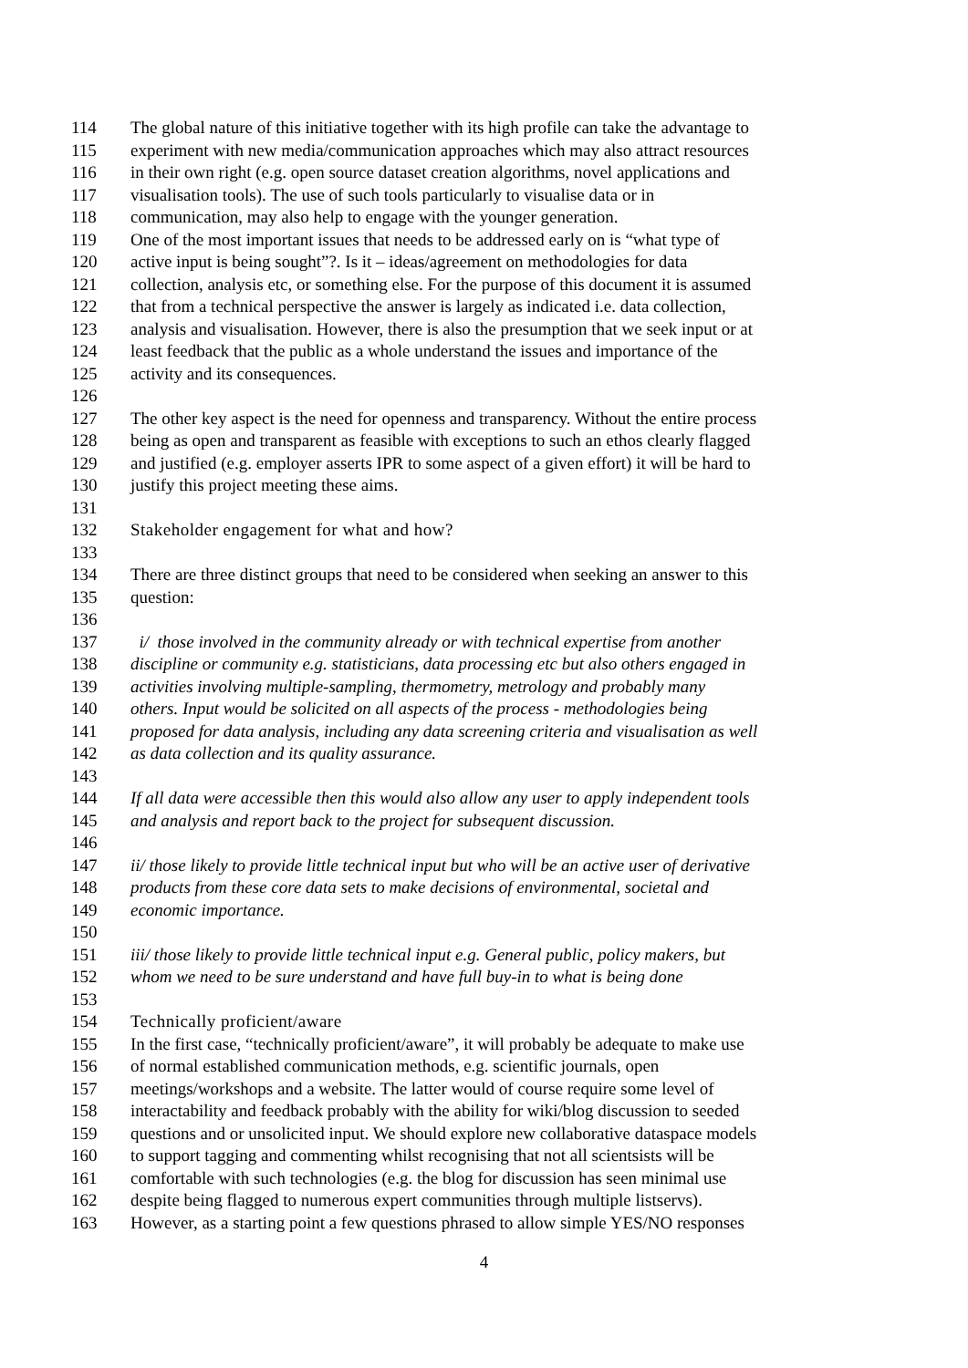114 The global nature of this initiative together with its high profile can take the advantage to
115 experiment with new media/communication approaches which may also attract resources
116 in their own right (e.g. open source dataset creation algorithms, novel applications and
117 visualisation tools). The use of such tools particularly to visualise data or in
118 communication, may also help to engage with the younger generation.
119 One of the most important issues that needs to be addressed early on is “what type of
120 active input is being sought”?. Is it – ideas/agreement on methodologies for data
121 collection, analysis etc, or something else. For the purpose of this document it is assumed
122 that from a technical perspective the answer is largely as indicated i.e. data collection,
123 analysis and visualisation. However, there is also the presumption that we seek input or at
124 least feedback that the public as a whole understand the issues and importance of the
125 activity and its consequences.
126
127 The other key aspect is the need for openness and transparency. Without the entire process
128 being as open and transparent as feasible with exceptions to such an ethos clearly flagged
129 and justified (e.g. employer asserts IPR to some aspect of a given effort) it will be hard to
130 justify this project meeting these aims.
131
132 Stakeholder engagement for what and how?
133
134 There are three distinct groups that need to be considered when seeking an answer to this
135 question:
136
137 i/ those involved in the community already or with technical expertise from another
138 discipline or community e.g. statisticians, data processing etc but also others engaged in
139 activities involving multiple-sampling, thermometry, metrology and probably many
140 others. Input would be solicited on all aspects of the process - methodologies being
141 proposed for data analysis, including any data screening criteria and visualisation as well
142 as data collection and its quality assurance.
143
144 If all data were accessible then this would also allow any user to apply independent tools
145 and analysis and report back to the project for subsequent discussion.
146
147 ii/ those likely to provide little technical input but who will be an active user of derivative
148 products from these core data sets to make decisions of environmental, societal and
149 economic importance.
150
151 iii/ those likely to provide little technical input e.g. General public, policy makers, but
152 whom we need to be sure understand and have full buy-in to what is being done
153
154 Technically proficient/aware
155 In the first case, “technically proficient/aware”, it will probably be adequate to make use
156 of normal established communication methods, e.g. scientific journals, open
157 meetings/workshops and a website. The latter would of course require some level of
158 interactability and feedback probably with the ability for wiki/blog discussion to seeded
159 questions and or unsolicited input. We should explore new collaborative dataspace models
160 to support tagging and commenting whilst recognising that not all scientsists will be
161 comfortable with such technologies (e.g. the blog for discussion has seen minimal use
162 despite being flagged to numerous expert communities through multiple listservs).
163 However, as a starting point a few questions phrased to allow simple YES/NO responses
4